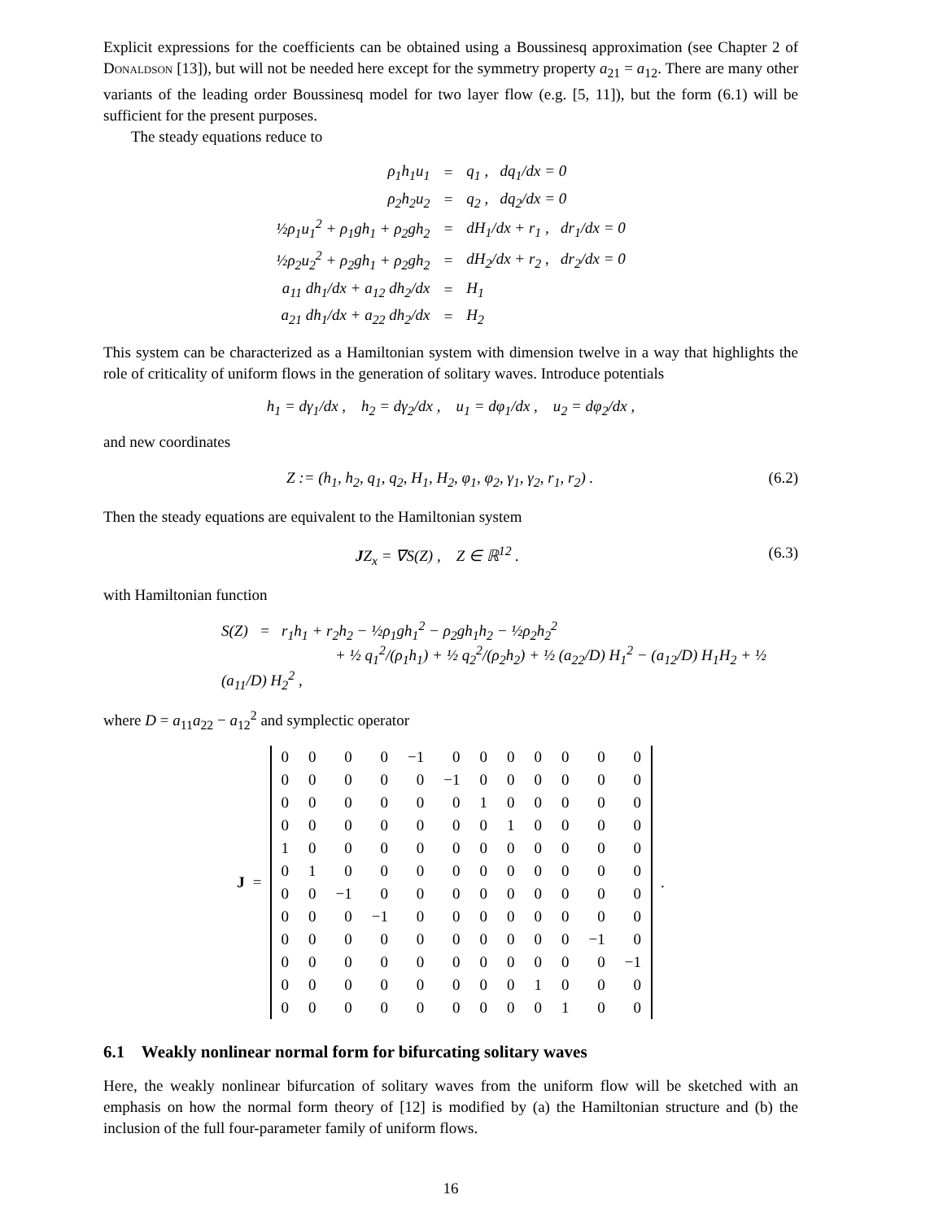Explicit expressions for the coefficients can be obtained using a Boussinesq approximation (see Chapter 2 of Donaldson [13]), but will not be needed here except for the symmetry property a<sub>21</sub> = a<sub>12</sub>. There are many other variants of the leading order Boussinesq model for two layer flow (e.g. [5, 11]), but the form (6.1) will be sufficient for the present purposes.
The steady equations reduce to
| ρ<sub>1</sub>h<sub>1</sub>u<sub>1</sub> | = | q<sub>1</sub> , dq<sub>1</sub>/dx = 0 |
| ρ<sub>2</sub>h<sub>2</sub>u<sub>2</sub> | = | q<sub>2</sub> , dq<sub>2</sub>/dx = 0 |
| ½ρ<sub>1</sub>u<sub>1</sub><sup>2</sup> + ρ<sub>1</sub>gh<sub>1</sub> + ρ<sub>2</sub>gh<sub>2</sub> | = | dH<sub>1</sub>/dx + r<sub>1</sub> , dr<sub>1</sub>/dx = 0 |
| ½ρ<sub>2</sub>u<sub>2</sub><sup>2</sup> + ρ<sub>2</sub>gh<sub>1</sub> + ρ<sub>2</sub>gh<sub>2</sub> | = | dH<sub>2</sub>/dx + r<sub>2</sub> , dr<sub>2</sub>/dx = 0 |
| a<sub>11</sub> dh<sub>1</sub>/dx + a<sub>12</sub> dh<sub>2</sub>/dx | = | H<sub>1</sub> |
| a<sub>21</sub> dh<sub>1</sub>/dx + a<sub>22</sub> dh<sub>2</sub>/dx | = | H<sub>2</sub> |
This system can be characterized as a Hamiltonian system with dimension twelve in a way that highlights the role of criticality of uniform flows in the generation of solitary waves. Introduce potentials
h<sub>1</sub> = dγ<sub>1</sub>/dx , h<sub>2</sub> = dγ<sub>2</sub>/dx , u<sub>1</sub> = dφ<sub>1</sub>/dx , u<sub>2</sub> = dφ<sub>2</sub>/dx ,
and new coordinates
Z := (h<sub>1</sub>, h<sub>2</sub>, q<sub>1</sub>, q<sub>2</sub>, H<sub>1</sub>, H<sub>2</sub>, φ<sub>1</sub>, φ<sub>2</sub>, γ<sub>1</sub>, γ<sub>2</sub>, r<sub>1</sub>, r<sub>2</sub>) . (6.2)
Then the steady equations are equivalent to the Hamiltonian system
JZ<sub>x</sub> = ∇S(Z) , Z ∈ ℝ<sup>12</sup> . (6.3)
with Hamiltonian function
S(Z) = r<sub>1</sub>h<sub>1</sub> + r<sub>2</sub>h<sub>2</sub> − ½ρ<sub>1</sub>gh<sub>1</sub><sup>2</sup> − ρ<sub>2</sub>gh<sub>1</sub>h<sub>2</sub> − ½ρ<sub>2</sub>h<sub>2</sub><sup>2</sup>
+ ½ q<sub>1</sub><sup>2</sup>/(ρ<sub>1</sub>h<sub>1</sub>) + ½ q<sub>2</sub><sup>2</sup>/(ρ<sub>2</sub>h<sub>2</sub>) + ½ (a<sub>22</sub>/D) H<sub>1</sub><sup>2</sup> − (a<sub>12</sub>/D) H<sub>1</sub>H<sub>2</sub> + ½ (a<sub>11</sub>/D) H<sub>2</sub><sup>2</sup> ,
where D = a<sub>11</sub>a<sub>22</sub> − a<sub>12</sub><sup>2</sup> and symplectic operator
J =
| 0 | 0 | 0 | 0 | −1 | 0 | 0 | 0 | 0 | 0 | 0 | 0 |
| 0 | 0 | 0 | 0 | 0 | −1 | 0 | 0 | 0 | 0 | 0 | 0 |
| 0 | 0 | 0 | 0 | 0 | 0 | 1 | 0 | 0 | 0 | 0 | 0 |
| 0 | 0 | 0 | 0 | 0 | 0 | 0 | 1 | 0 | 0 | 0 | 0 |
| 1 | 0 | 0 | 0 | 0 | 0 | 0 | 0 | 0 | 0 | 0 | 0 |
| 0 | 1 | 0 | 0 | 0 | 0 | 0 | 0 | 0 | 0 | 0 | 0 |
| 0 | 0 | −1 | 0 | 0 | 0 | 0 | 0 | 0 | 0 | 0 | 0 |
| 0 | 0 | 0 | −1 | 0 | 0 | 0 | 0 | 0 | 0 | 0 | 0 |
| 0 | 0 | 0 | 0 | 0 | 0 | 0 | 0 | 0 | 0 | −1 | 0 |
| 0 | 0 | 0 | 0 | 0 | 0 | 0 | 0 | 0 | 0 | 0 | −1 |
| 0 | 0 | 0 | 0 | 0 | 0 | 0 | 0 | 1 | 0 | 0 | 0 |
| 0 | 0 | 0 | 0 | 0 | 0 | 0 | 0 | 0 | 1 | 0 | 0 |
.
6.1 Weakly nonlinear normal form for bifurcating solitary waves
Here, the weakly nonlinear bifurcation of solitary waves from the uniform flow will be sketched with an emphasis on how the normal form theory of [12] is modified by (a) the Hamiltonian structure and (b) the inclusion of the full four-parameter family of uniform flows.
16